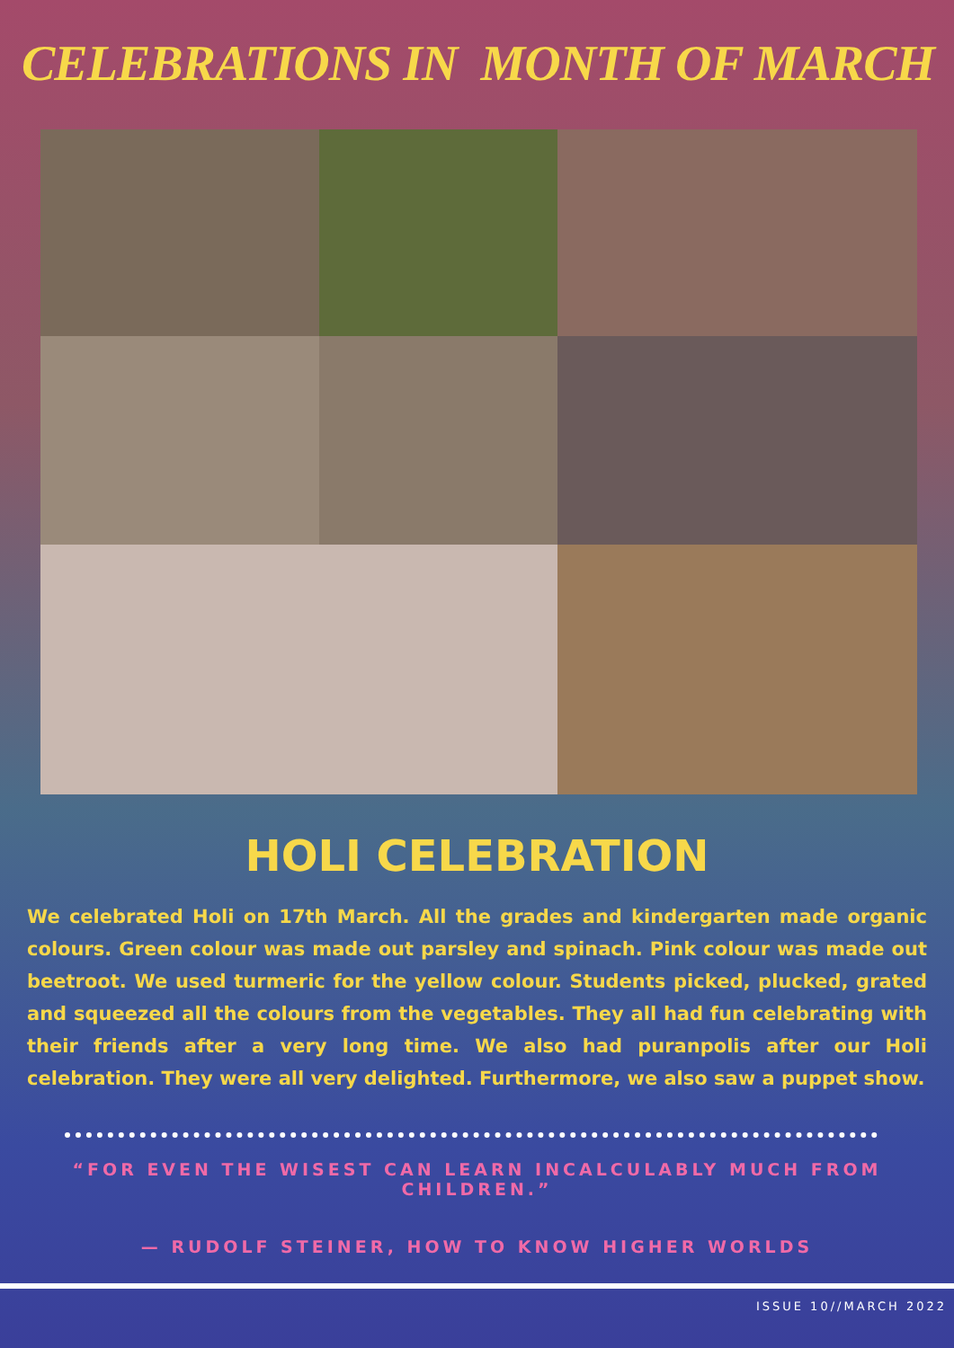CELEBRATIONS IN MONTH OF MARCH
HOLI CELEBRATION
We celebrated Holi on 17th March. All the grades and kindergarten made organic colours. Green colour was made out parsley and spinach. Pink colour was made out beetroot. We used turmeric for the yellow colour. Students picked, plucked, grated and squeezed all the colours from the vegetables. They all had fun celebrating with their friends after a very long time. We also had puranpolis after our Holi celebration. They were all very delighted. Furthermore, we also saw a puppet show.
“FOR EVEN THE WISEST CAN LEARN INCALCULABLY MUCH FROM CHILDREN.”
— RUDOLF STEINER, HOW TO KNOW HIGHER WORLDS
ISSUE 10//MARCH 2022